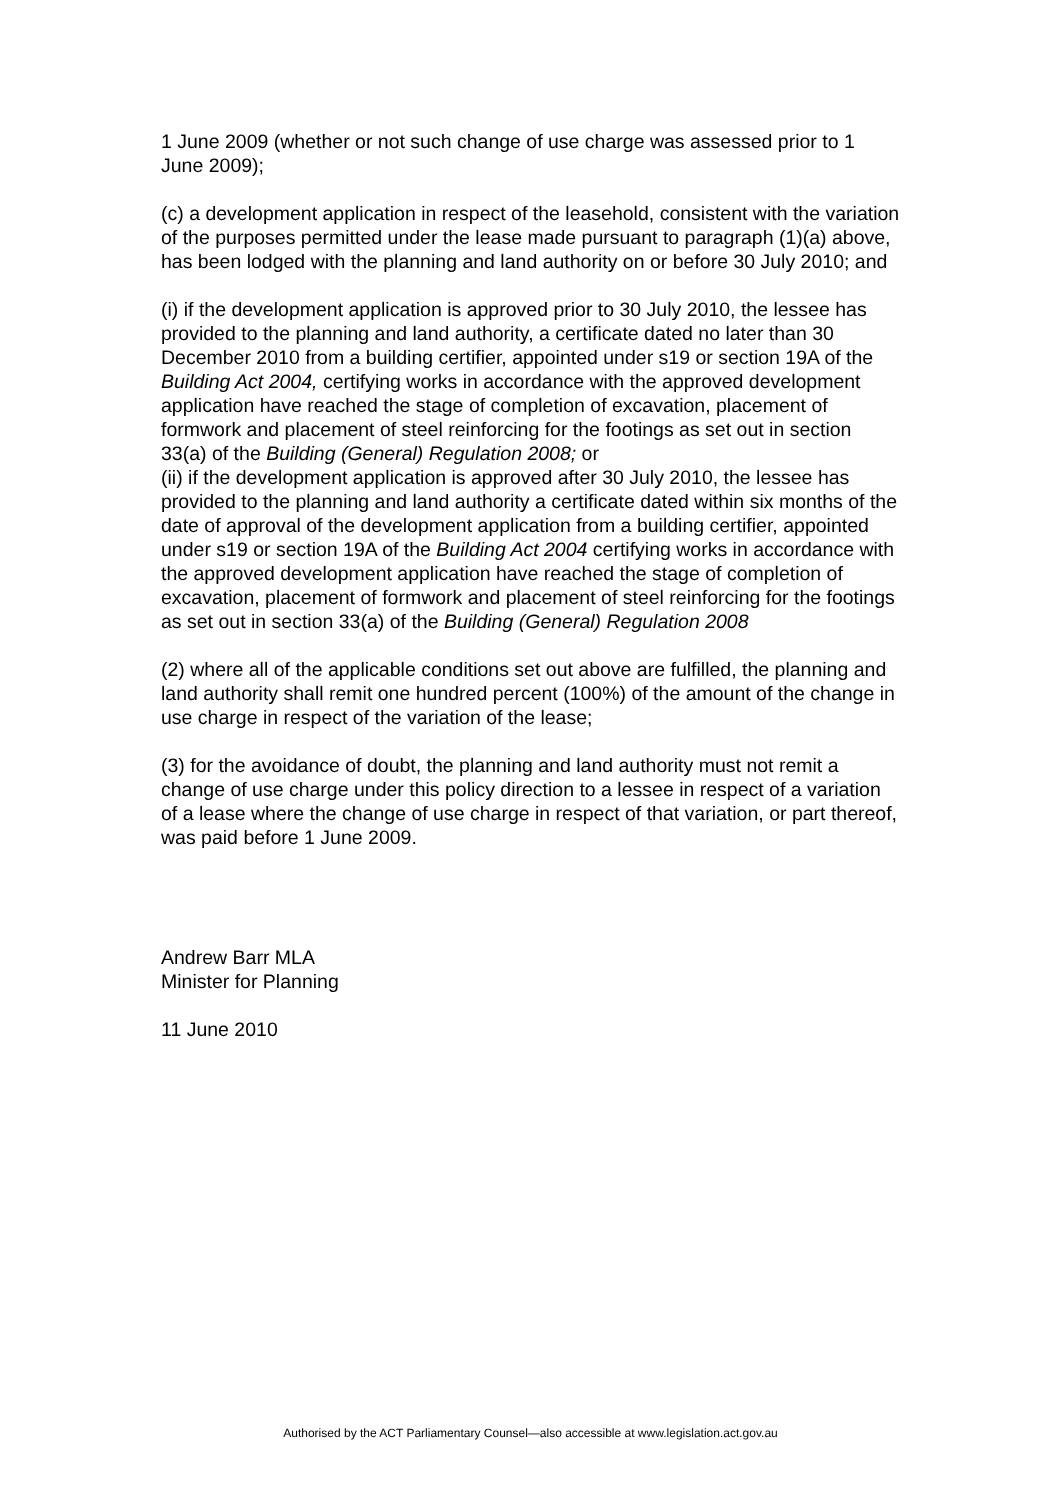1 June 2009 (whether or not such change of use charge was assessed prior to 1 June 2009);
(c) a development application in respect of the leasehold, consistent with the variation of the purposes permitted under the lease made pursuant to paragraph (1)(a) above, has been lodged with the planning and land authority on or before 30 July 2010; and
(i) if the development application is approved prior to 30 July 2010, the lessee has provided to the planning and land authority, a certificate dated no later than 30 December 2010 from a building certifier, appointed under s19 or section 19A of the Building Act 2004, certifying works in accordance with the approved development application have reached the stage of completion of excavation, placement of formwork and placement of steel reinforcing for the footings as set out in section 33(a) of the Building (General) Regulation 2008; or
(ii) if the development application is approved after 30 July 2010, the lessee has provided to the planning and land authority a certificate dated within six months of the date of approval of the development application from a building certifier, appointed under s19 or section 19A of the Building Act 2004 certifying works in accordance with the approved development application have reached the stage of completion of excavation, placement of formwork and placement of steel reinforcing for the footings as set out in section 33(a) of the Building (General) Regulation 2008
(2) where all of the applicable conditions set out above are fulfilled, the planning and land authority shall remit one hundred percent (100%) of the amount of the change in use charge in respect of the variation of the lease;
(3) for the avoidance of doubt, the planning and land authority must not remit a change of use charge under this policy direction to a lessee in respect of a variation of a lease where the change of use charge in respect of that variation, or part thereof, was paid before 1 June 2009.
Andrew Barr MLA
Minister for Planning
11 June 2010
Authorised by the ACT Parliamentary Counsel—also accessible at www.legislation.act.gov.au